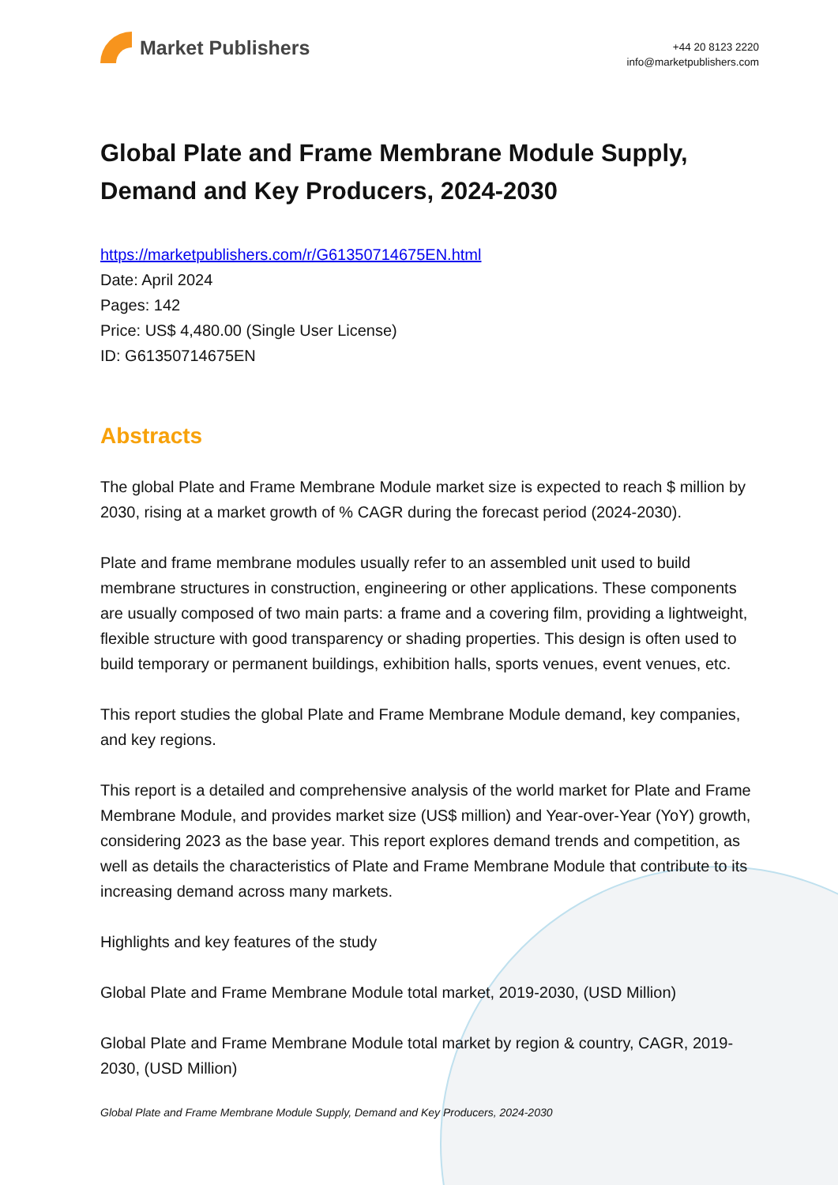Market Publishers
+44 20 8123 2220
info@marketpublishers.com
Global Plate and Frame Membrane Module Supply, Demand and Key Producers, 2024-2030
https://marketpublishers.com/r/G61350714675EN.html
Date: April 2024
Pages: 142
Price: US$ 4,480.00 (Single User License)
ID: G61350714675EN
Abstracts
The global Plate and Frame Membrane Module market size is expected to reach $ million by 2030, rising at a market growth of % CAGR during the forecast period (2024-2030).
Plate and frame membrane modules usually refer to an assembled unit used to build membrane structures in construction, engineering or other applications. These components are usually composed of two main parts: a frame and a covering film, providing a lightweight, flexible structure with good transparency or shading properties. This design is often used to build temporary or permanent buildings, exhibition halls, sports venues, event venues, etc.
This report studies the global Plate and Frame Membrane Module demand, key companies, and key regions.
This report is a detailed and comprehensive analysis of the world market for Plate and Frame Membrane Module, and provides market size (US$ million) and Year-over-Year (YoY) growth, considering 2023 as the base year. This report explores demand trends and competition, as well as details the characteristics of Plate and Frame Membrane Module that contribute to its increasing demand across many markets.
Highlights and key features of the study
Global Plate and Frame Membrane Module total market, 2019-2030, (USD Million)
Global Plate and Frame Membrane Module total market by region & country, CAGR, 2019-2030, (USD Million)
Global Plate and Frame Membrane Module Supply, Demand and Key Producers, 2024-2030